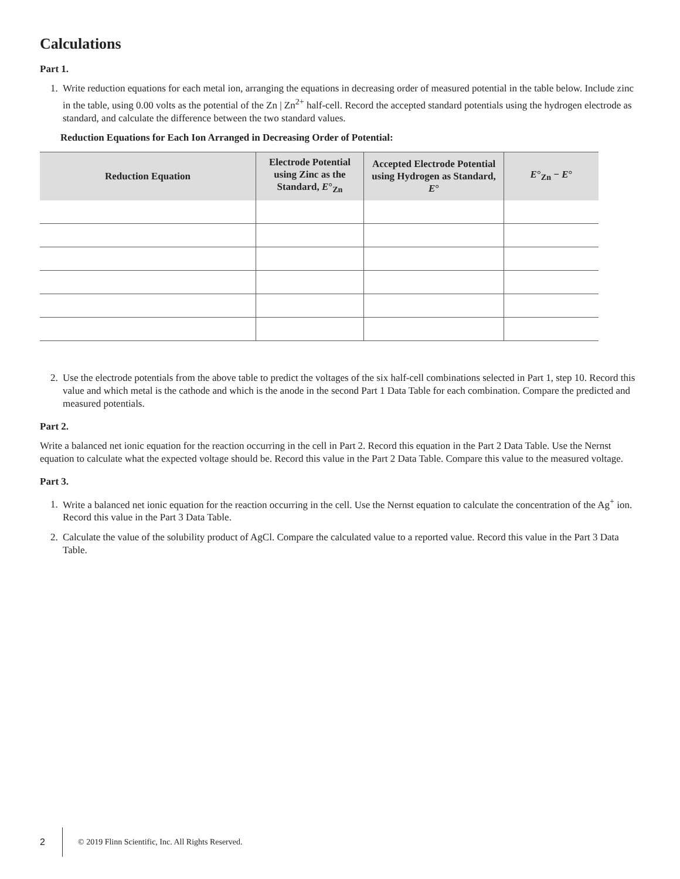Calculations
Part 1.
1. Write reduction equations for each metal ion, arranging the equations in decreasing order of measured potential in the table below. Include zinc in the table, using 0.00 volts as the potential of the Zn | Zn<sup>2+</sup> half-cell. Record the accepted standard potentials using the hydrogen electrode as standard, and calculate the difference between the two standard values.
Reduction Equations for Each Ion Arranged in Decreasing Order of Potential:
| Reduction Equation | Electrode Potential using Zinc as the Standard, E °<sub>Zn</sub> | Accepted Electrode Potential using Hydrogen as Standard, E ° | E °<sub>Zn</sub> − E ° |
| --- | --- | --- | --- |
2. Use the electrode potentials from the above table to predict the voltages of the six half-cell combinations selected in Part 1, step 10. Record this value and which metal is the cathode and which is the anode in the second Part 1 Data Table for each combination. Compare the predicted and measured potentials.
Part 2.
Write a balanced net ionic equation for the reaction occurring in the cell in Part 2. Record this equation in the Part 2 Data Table. Use the Nernst equation to calculate what the expected voltage should be. Record this value in the Part 2 Data Table. Compare this value to the measured voltage.
Part 3.
1. Write a balanced net ionic equation for the reaction occurring in the cell. Use the Nernst equation to calculate the concentration of the Ag<sup>+</sup> ion. Record this value in the Part 3 Data Table.
2. Calculate the value of the solubility product of AgCl. Compare the calculated value to a reported value. Record this value in the Part 3 Data Table.
2 © 2019 Flinn Scientific, Inc. All Rights Reserved.